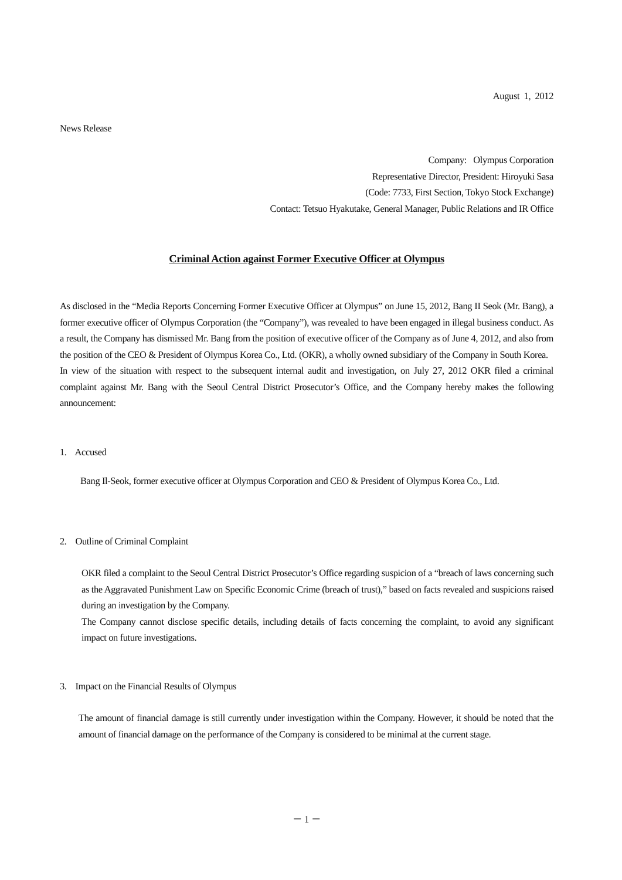August 1, 2012
News Release
Company: Olympus Corporation
Representative Director, President: Hiroyuki Sasa
(Code: 7733, First Section, Tokyo Stock Exchange)
Contact: Tetsuo Hyakutake, General Manager, Public Relations and IR Office
Criminal Action against Former Executive Officer at Olympus
As disclosed in the “Media Reports Concerning Former Executive Officer at Olympus” on June 15, 2012, Bang II Seok (Mr. Bang), a former executive officer of Olympus Corporation (the “Company”), was revealed to have been engaged in illegal business conduct. As a result, the Company has dismissed Mr. Bang from the position of executive officer of the Company as of June 4, 2012, and also from the position of the CEO & President of Olympus Korea Co., Ltd. (OKR), a wholly owned subsidiary of the Company in South Korea.
In view of the situation with respect to the subsequent internal audit and investigation, on July 27, 2012 OKR filed a criminal complaint against Mr. Bang with the Seoul Central District Prosecutor’s Office, and the Company hereby makes the following announcement:
1. Accused
Bang Il-Seok, former executive officer at Olympus Corporation and CEO & President of Olympus Korea Co., Ltd.
2. Outline of Criminal Complaint
OKR filed a complaint to the Seoul Central District Prosecutor’s Office regarding suspicion of a “breach of laws concerning such as the Aggravated Punishment Law on Specific Economic Crime (breach of trust),” based on facts revealed and suspicions raised during an investigation by the Company.
The Company cannot disclose specific details, including details of facts concerning the complaint, to avoid any significant impact on future investigations.
3. Impact on the Financial Results of Olympus
The amount of financial damage is still currently under investigation within the Company. However, it should be noted that the amount of financial damage on the performance of the Company is considered to be minimal at the current stage.
－ 1 －